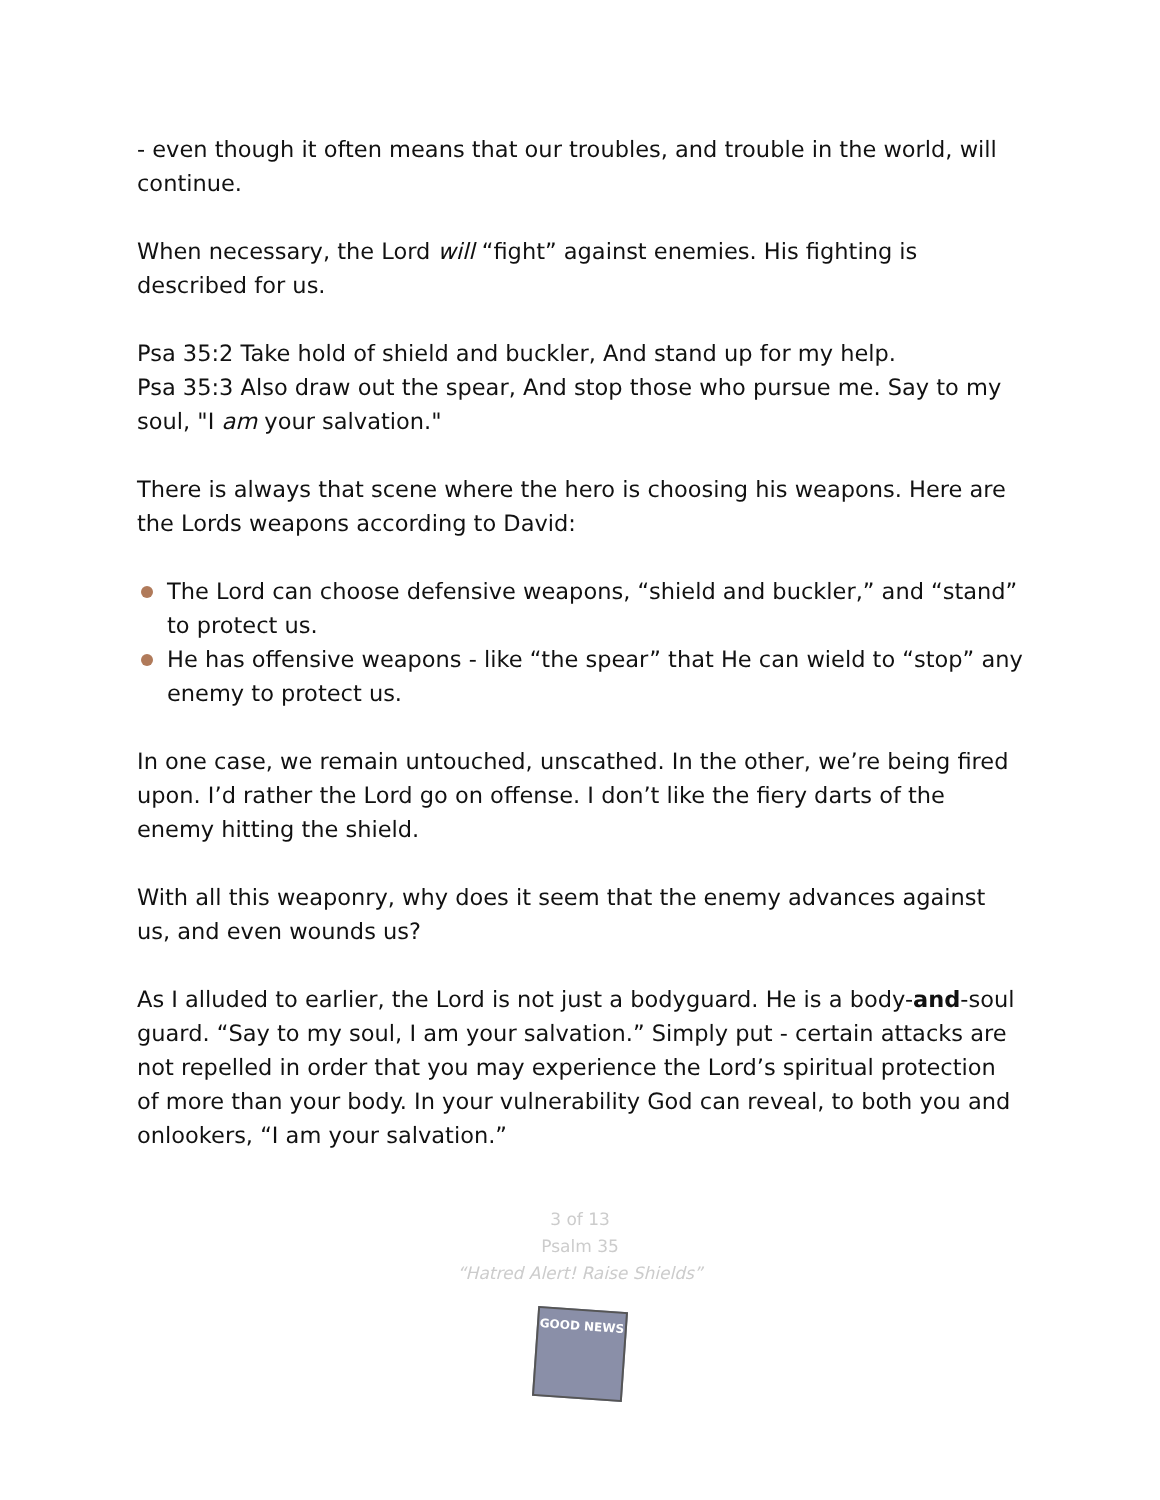- even though it often means that our troubles, and trouble in the world, will continue.
When necessary, the Lord will “fight” against enemies. His fighting is described for us.
Psa 35:2 Take hold of shield and buckler, And stand up for my help.
Psa 35:3 Also draw out the spear, And stop those who pursue me. Say to my soul, "I am your salvation."
There is always that scene where the hero is choosing his weapons. Here are the Lords weapons according to David:
The Lord can choose defensive weapons, “shield and buckler,” and “stand” to protect us.
He has offensive weapons - like “the spear” that He can wield to “stop” any enemy to protect us.
In one case, we remain untouched, unscathed. In the other, we’re being fired upon. I’d rather the Lord go on offense. I don’t like the fiery darts of the enemy hitting the shield.
With all this weaponry, why does it seem that the enemy advances against us, and even wounds us?
As I alluded to earlier, the Lord is not just a bodyguard. He is a body-and-soul guard. “Say to my soul, I am your salvation.” Simply put - certain attacks are not repelled in order that you may experience the Lord’s spiritual protection of more than your body. In your vulnerability God can reveal, to both you and onlookers, “I am your salvation.”
3 of 13
Psalm 35
“Hatred Alert! Raise Shields”
GOOD NEWS